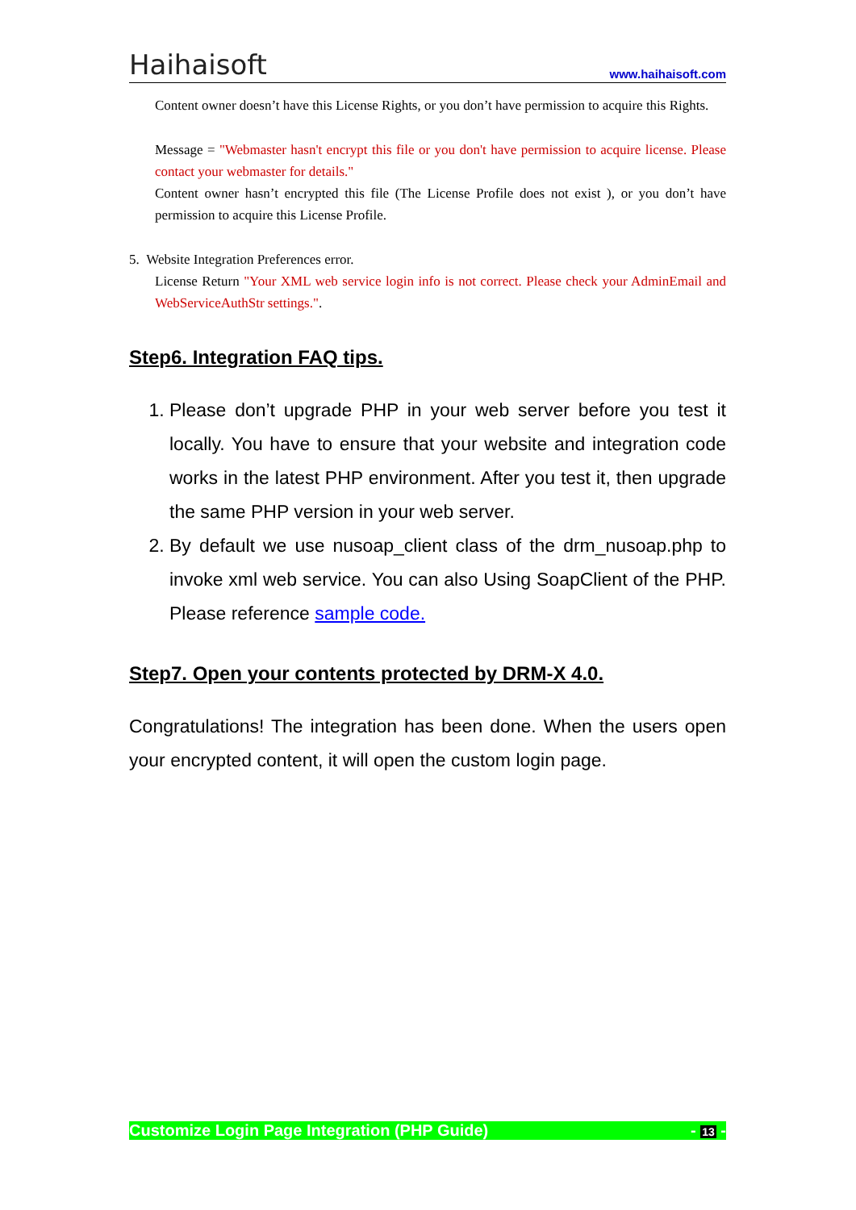Haihaisoft www.haihaisoft.com
Content owner doesn’t have this License Rights, or you don’t have permission to acquire this Rights.
Message = "Webmaster hasn't encrypt this file or you don't have permission to acquire license. Please contact your webmaster for details."
Content owner hasn’t encrypted this file (The License Profile does not exist ), or you don’t have permission to acquire this License Profile.
5. Website Integration Preferences error.
License Return "Your XML web service login info is not correct. Please check your AdminEmail and WebServiceAuthStr settings.".
Step6. Integration FAQ tips.
1. Please don’t upgrade PHP in your web server before you test it locally. You have to ensure that your website and integration code works in the latest PHP environment. After you test it, then upgrade the same PHP version in your web server.
2. By default we use nusoap_client class of the drm_nusoap.php to invoke xml web service. You can also Using SoapClient of the PHP. Please reference sample code.
Step7. Open your contents protected by DRM-X 4.0.
Congratulations! The integration has been done. When the users open your encrypted content, it will open the custom login page.
Customize Login Page Integration (PHP Guide) - 13 -